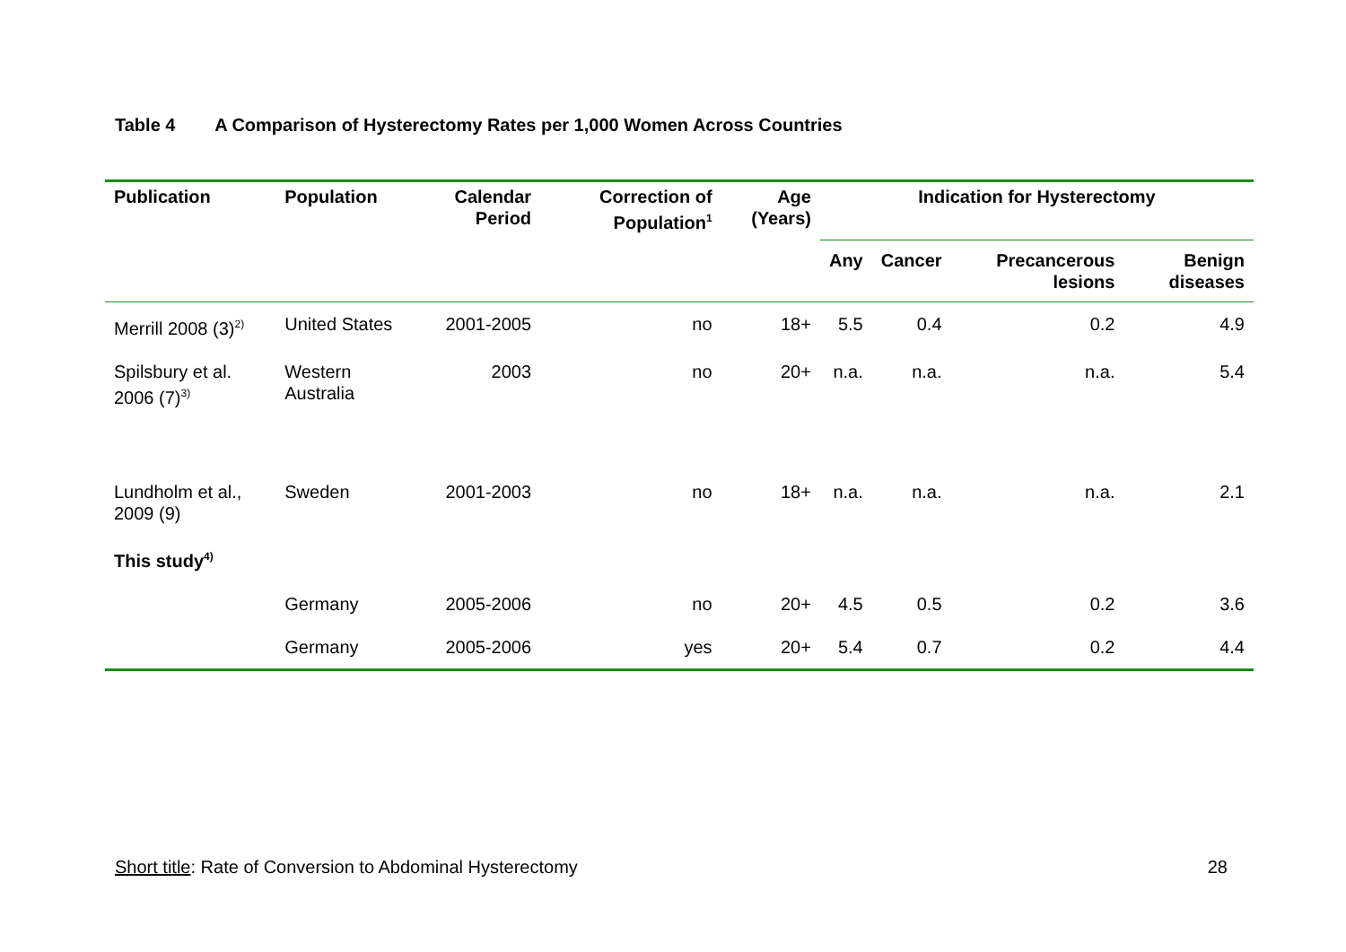Table 4 A Comparison of Hysterectomy Rates per 1,000 Women Across Countries
| Publication | Population | Calendar Period | Correction of Population<sup>1</sup> | Age (Years) | Indication for Hysterectomy | | | |
| --- | --- | --- | --- | --- | --- | --- | --- | --- |
| | | | | | Any | Cancer | Precancerous lesions | Benign diseases |
| Merrill 2008 (3)<sup>2)</sup> | United States | 2001-2005 | no | 18+ | 5.5 | 0.4 | 0.2 | 4.9 |
| Spilsbury et al. 2006 (7)<sup>3)</sup> | Western Australia | 2003 | no | 20+ | n.a. | n.a. | n.a. | 5.4 |
| Lundholm et al., 2009 (9) | Sweden | 2001-2003 | no | 18+ | n.a. | n.a. | n.a. | 2.1 |
| This study<sup>4)</sup> | | | | | | | | |
| | Germany | 2005-2006 | no | 20+ | 4.5 | 0.5 | 0.2 | 3.6 |
| | Germany | 2005-2006 | yes | 20+ | 5.4 | 0.7 | 0.2 | 4.4 |
Short title: Rate of Conversion to Abdominal Hysterectomy 28